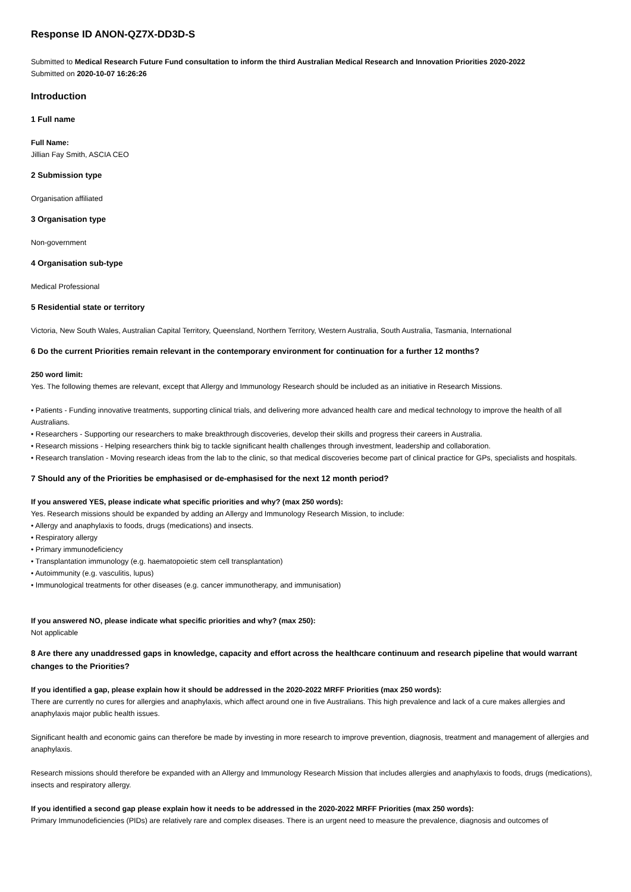Response ID ANON-QZ7X-DD3D-S
Submitted to Medical Research Future Fund consultation to inform the third Australian Medical Research and Innovation Priorities 2020-2022
Submitted on 2020-10-07 16:26:26
Introduction
1 Full name
Full Name:
Jillian Fay Smith, ASCIA CEO
2 Submission type
Organisation affiliated
3 Organisation type
Non-government
4 Organisation sub-type
Medical Professional
5 Residential state or territory
Victoria, New South Wales, Australian Capital Territory, Queensland, Northern Territory, Western Australia, South Australia, Tasmania, International
6 Do the current Priorities remain relevant in the contemporary environment for continuation for a further 12 months?
250 word limit:
Yes. The following themes are relevant, except that Allergy and Immunology Research should be included as an initiative in Research Missions.
• Patients - Funding innovative treatments, supporting clinical trials, and delivering more advanced health care and medical technology to improve the health of all Australians.
• Researchers - Supporting our researchers to make breakthrough discoveries, develop their skills and progress their careers in Australia.
• Research missions - Helping researchers think big to tackle significant health challenges through investment, leadership and collaboration.
• Research translation - Moving research ideas from the lab to the clinic, so that medical discoveries become part of clinical practice for GPs, specialists and hospitals.
7 Should any of the Priorities be emphasised or de-emphasised for the next 12 month period?
If you answered YES, please indicate what specific priorities and why? (max 250 words):
Yes. Research missions should be expanded by adding an Allergy and Immunology Research Mission, to include:
• Allergy and anaphylaxis to foods, drugs (medications) and insects.
• Respiratory allergy
• Primary immunodeficiency
• Transplantation immunology (e.g. haematopoietic stem cell transplantation)
• Autoimmunity (e.g. vasculitis, lupus)
• Immunological treatments for other diseases (e.g. cancer immunotherapy, and immunisation)
If you answered NO, please indicate what specific priorities and why? (max 250):
Not applicable
8 Are there any unaddressed gaps in knowledge, capacity and effort across the healthcare continuum and research pipeline that would warrant changes to the Priorities?
If you identified a gap, please explain how it should be addressed in the 2020-2022 MRFF Priorities (max 250 words):
There are currently no cures for allergies and anaphylaxis, which affect around one in five Australians. This high prevalence and lack of a cure makes allergies and anaphylaxis major public health issues.
Significant health and economic gains can therefore be made by investing in more research to improve prevention, diagnosis, treatment and management of allergies and anaphylaxis.
Research missions should therefore be expanded with an Allergy and Immunology Research Mission that includes allergies and anaphylaxis to foods, drugs (medications), insects and respiratory allergy.
If you identified a second gap please explain how it needs to be addressed in the 2020-2022 MRFF Priorities (max 250 words):
Primary Immunodeficiencies (PIDs) are relatively rare and complex diseases. There is an urgent need to measure the prevalence, diagnosis and outcomes of